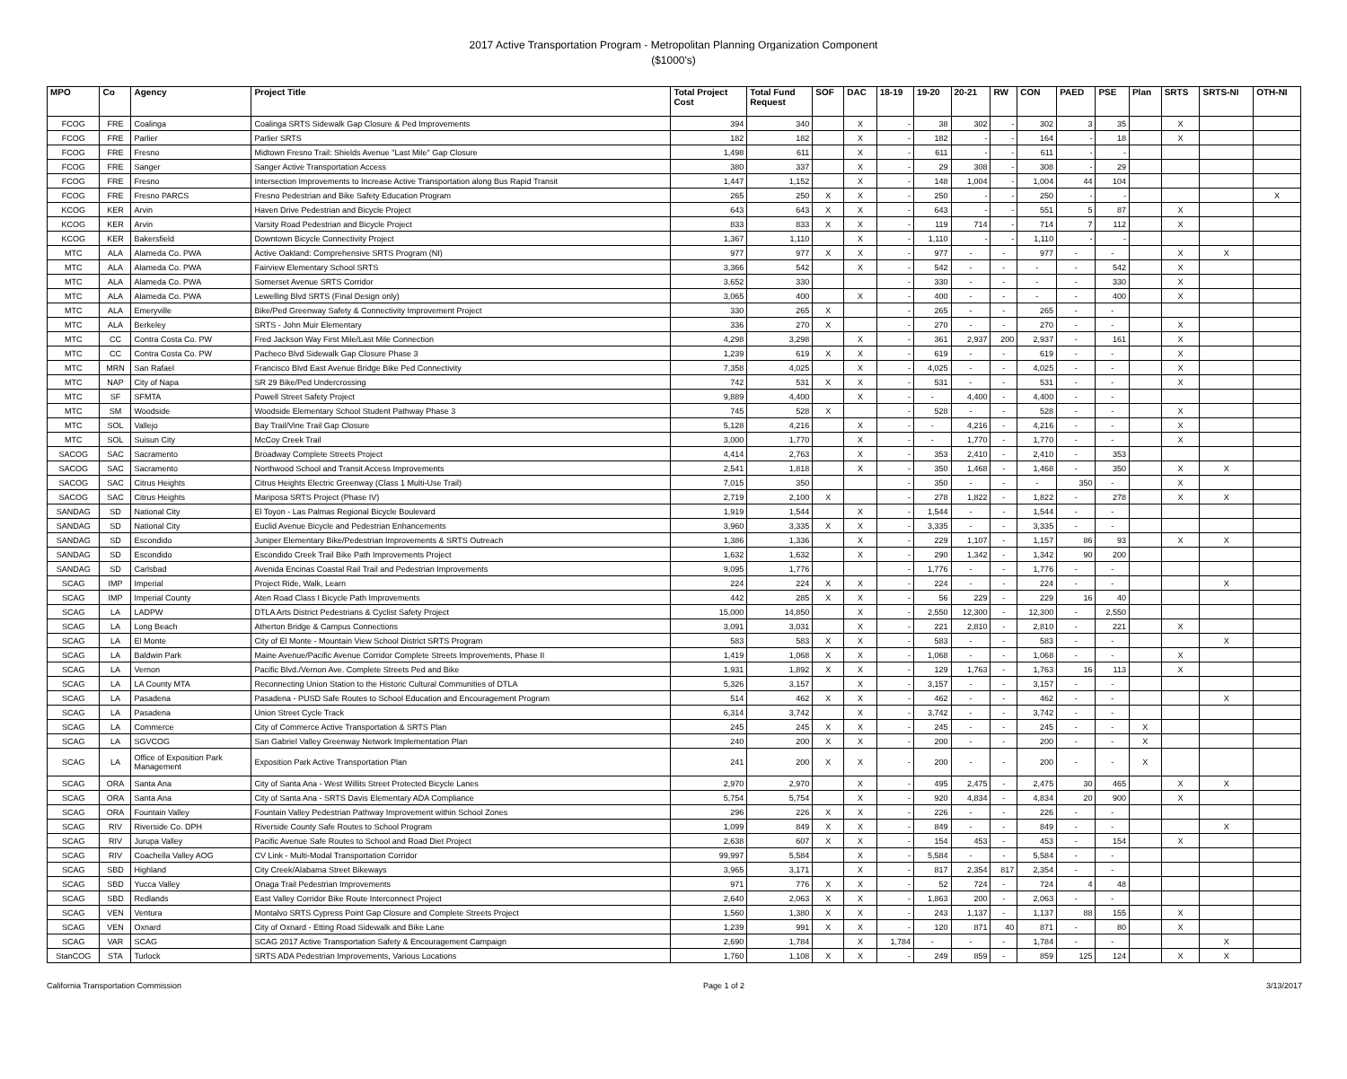2017 Active Transportation Program - Metropolitan Planning Organization Component
($1000's)
| MPO | Co | Agency | Project Title | Total Project Cost | Total Fund Request | SOF | DAC | 18-19 | 19-20 | 20-21 | RW | CON | PAED | PSE | Plan | SRTS | SRTS-NI | OTH-NI |
| --- | --- | --- | --- | --- | --- | --- | --- | --- | --- | --- | --- | --- | --- | --- | --- | --- | --- | --- |
| FCOG | FRE | Coalinga | Coalinga SRTS Sidewalk Gap Closure & Ped Improvements | 394 | 340 | | X | - | 38 | 302 | - | 302 | 3 | 35 | | X | | |
| FCOG | FRE | Parlier | Parlier SRTS | 182 | 182 | | X | - | 182 | - | - | 164 | - | 18 | | X | | |
| FCOG | FRE | Fresno | Midtown Fresno Trail: Shields Avenue "Last Mile" Gap Closure | 1,498 | 611 | | X | - | 611 | - | - | 611 | - | - | | | | |
| FCOG | FRE | Sanger | Sanger Active Transportation Access | 380 | 337 | | X | - | 29 | 308 | - | 308 | - | 29 | | | | |
| FCOG | FRE | Fresno | Intersection Improvements to Increase Active Transportation along Bus Rapid Transit | 1,447 | 1,152 | | X | - | 148 | 1,004 | - | 1,004 | 44 | 104 | | | | |
| FCOG | FRE | Fresno PARCS | Fresno Pedestrian and Bike Safety Education Program | 265 | 250 | X | X | - | 250 | - | - | 250 | - | - | | | | X |
| KCOG | KER | Arvin | Haven Drive Pedestrian and Bicycle Project | 643 | 643 | X | X | - | 643 | - | - | 551 | 5 | 87 | | X | | |
| KCOG | KER | Arvin | Varsity Road Pedestrian and Bicycle Project | 833 | 833 | X | X | - | 119 | 714 | - | 714 | 7 | 112 | | X | | |
| KCOG | KER | Bakersfield | Downtown Bicycle Connectivity Project | 1,367 | 1,110 | | X | - | 1,110 | - | - | 1,110 | - | - | | | | |
| MTC | ALA | Alameda Co. PWA | Active Oakland: Comprehensive SRTS Program (NI) | 977 | 977 | X | X | - | 977 | - | - | 977 | - | - | | X | X | |
| MTC | ALA | Alameda Co. PWA | Fairview Elementary School SRTS | 3,366 | 542 | | X | - | 542 | - | - | - | - | 542 | | X | | |
| MTC | ALA | Alameda Co. PWA | Somerset Avenue SRTS Corridor | 3,652 | 330 | | | - | 330 | - | - | - | - | 330 | | X | | |
| MTC | ALA | Alameda Co. PWA | Lewelling Blvd SRTS (Final Design only) | 3,065 | 400 | | X | - | 400 | - | - | - | - | 400 | | X | | |
| MTC | ALA | Emeryville | Bike/Ped Greenway Safety & Connectivity Improvement Project | 330 | 265 | X | | - | 265 | - | - | 265 | - | - | | | | |
| MTC | ALA | Berkeley | SRTS - John Muir Elementary | 336 | 270 | X | | - | 270 | - | - | 270 | - | - | | X | | |
| MTC | CC | Contra Costa Co. PW | Fred Jackson Way First Mile/Last Mile Connection | 4,298 | 3,298 | | X | - | 361 | 2,937 | 200 | 2,937 | - | 161 | | X | | |
| MTC | CC | Contra Costa Co. PW | Pacheco Blvd Sidewalk Gap Closure Phase 3 | 1,239 | 619 | X | X | - | 619 | - | - | 619 | - | - | | X | | |
| MTC | MRN | San Rafael | Francisco Blvd East Avenue Bridge Bike Ped Connectivity | 7,358 | 4,025 | | X | - | 4,025 | - | - | 4,025 | - | - | | X | | |
| MTC | NAP | City of Napa | SR 29 Bike/Ped Undercrossing | 742 | 531 | X | X | - | 531 | - | - | 531 | - | - | | X | | |
| MTC | SF | SFMTA | Powell Street Safety Project | 9,889 | 4,400 | | X | - | - | 4,400 | - | 4,400 | - | - | | | | |
| MTC | SM | Woodside | Woodside Elementary School Student Pathway Phase 3 | 745 | 528 | X | | - | 528 | - | - | 528 | - | - | | X | | |
| MTC | SOL | Vallejo | Bay Trail/Vine Trail Gap Closure | 5,128 | 4,216 | | X | - | - | 4,216 | - | 4,216 | - | - | | X | | |
| MTC | SOL | Suisun City | McCoy Creek Trail | 3,000 | 1,770 | | X | - | - | 1,770 | - | 1,770 | - | - | | X | | |
| SACOG | SAC | Sacramento | Broadway Complete Streets Project | 4,414 | 2,763 | | X | - | 353 | 2,410 | - | 2,410 | - | 353 | | | | |
| SACOG | SAC | Sacramento | Northwood School and Transit Access Improvements | 2,541 | 1,818 | | X | - | 350 | 1,468 | - | 1,468 | - | 350 | | X | X | |
| SACOG | SAC | Citrus Heights | Citrus Heights Electric Greenway (Class 1 Multi-Use Trail) | 7,015 | 350 | | | - | 350 | - | - | - | 350 | - | | X | | |
| SACOG | SAC | Citrus Heights | Mariposa SRTS Project (Phase IV) | 2,719 | 2,100 | X | | - | 278 | 1,822 | - | 1,822 | - | 278 | | X | X | |
| SANDAG | SD | National City | El Toyon - Las Palmas Regional Bicycle Boulevard | 1,919 | 1,544 | | X | - | 1,544 | - | - | 1,544 | - | - | | | | |
| SANDAG | SD | National City | Euclid Avenue Bicycle and Pedestrian Enhancements | 3,960 | 3,335 | X | X | - | 3,335 | - | - | 3,335 | - | - | | | | |
| SANDAG | SD | Escondido | Juniper Elementary Bike/Pedestrian Improvements & SRTS Outreach | 1,386 | 1,336 | | X | - | 229 | 1,107 | - | 1,157 | 86 | 93 | | X | X | |
| SANDAG | SD | Escondido | Escondido Creek Trail Bike Path Improvements Project | 1,632 | 1,632 | | X | - | 290 | 1,342 | - | 1,342 | 90 | 200 | | | | |
| SANDAG | SD | Carlsbad | Avenida Encinas Coastal Rail Trail and Pedestrian Improvements | 9,095 | 1,776 | | | - | 1,776 | - | - | 1,776 | - | - | | | | |
| SCAG | IMP | Imperial | Project Ride, Walk, Learn | 224 | 224 | X | X | - | 224 | - | - | 224 | - | - | | | X | |
| SCAG | IMP | Imperial County | Aten Road Class I Bicycle Path Improvements | 442 | 285 | X | X | - | 56 | 229 | - | 229 | 16 | 40 | | | | |
| SCAG | LA | LADPW | DTLA Arts District Pedestrians & Cyclist Safety Project | 15,000 | 14,850 | | X | - | 2,550 | 12,300 | - | 12,300 | - | 2,550 | | | | |
| SCAG | LA | Long Beach | Atherton Bridge & Campus Connections | 3,091 | 3,031 | | X | - | 221 | 2,810 | - | 2,810 | - | 221 | | X | | |
| SCAG | LA | El Monte | City of El Monte - Mountain View School District SRTS Program | 583 | 583 | X | X | - | 583 | - | - | 583 | - | - | | | X | |
| SCAG | LA | Baldwin Park | Maine Avenue/Pacific Avenue Corridor Complete Streets Improvements, Phase II | 1,419 | 1,068 | X | X | - | 1,068 | - | - | 1,068 | - | - | | X | | |
| SCAG | LA | Vernon | Pacific Blvd./Vernon Ave. Complete Streets Ped and Bike | 1,931 | 1,892 | X | X | - | 129 | 1,763 | - | 1,763 | 16 | 113 | | X | | |
| SCAG | LA | LA County MTA | Reconnecting Union Station to the Historic Cultural Communities of DTLA | 5,326 | 3,157 | | X | - | 3,157 | - | - | 3,157 | - | - | | | | |
| SCAG | LA | Pasadena | Pasadena - PUSD Safe Routes to School Education and Encouragement Program | 514 | 462 | X | X | - | 462 | - | - | 462 | - | - | | | X | |
| SCAG | LA | Pasadena | Union Street Cycle Track | 6,314 | 3,742 | | X | - | 3,742 | - | - | 3,742 | - | - | | | | |
| SCAG | LA | Commerce | City of Commerce Active Transportation & SRTS Plan | 245 | 245 | X | X | - | 245 | - | - | 245 | - | - | X | | | |
| SCAG | LA | SGVCOG | San Gabriel Valley Greenway Network Implementation Plan | 240 | 200 | X | X | - | 200 | - | - | 200 | - | - | X | | | |
| SCAG | LA | Office of Exposition Park Management | Exposition Park Active Transportation Plan | 241 | 200 | X | X | - | 200 | - | - | 200 | - | - | X | | | |
| SCAG | ORA | Santa Ana | City of Santa Ana - West Willits Street Protected Bicycle Lanes | 2,970 | 2,970 | | X | - | 495 | 2,475 | - | 2,475 | 30 | 465 | | X | X | |
| SCAG | ORA | Santa Ana | City of Santa Ana - SRTS Davis Elementary ADA Compliance | 5,754 | 5,754 | | X | - | 920 | 4,834 | - | 4,834 | 20 | 900 | | X | | |
| SCAG | ORA | Fountain Valley | Fountain Valley Pedestrian Pathway Improvement within School Zones | 296 | 226 | X | X | - | 226 | - | - | 226 | - | - | | | | |
| SCAG | RIV | Riverside Co. DPH | Riverside County Safe Routes to School Program | 1,099 | 849 | X | X | - | 849 | - | - | 849 | - | - | | | X | |
| SCAG | RIV | Jurupa Valley | Pacific Avenue Safe Routes to School and Road Diet Project | 2,638 | 607 | X | X | - | 154 | 453 | - | 453 | - | 154 | | X | | |
| SCAG | RIV | Coachella Valley AOG | CV Link - Multi-Modal Transportation Corridor | 99,997 | 5,584 | | X | - | 5,584 | - | - | 5,584 | - | - | | | | |
| SCAG | SBD | Highland | City Creek/Alabama Street Bikeways | 3,965 | 3,171 | | X | - | 817 | 2,354 | 817 | 2,354 | - | - | | | | |
| SCAG | SBD | Yucca Valley | Onaga Trail Pedestrian Improvements | 971 | 776 | X | X | - | 52 | 724 | - | 724 | 4 | 48 | | | | |
| SCAG | SBD | Redlands | East Valley Corridor Bike Route Interconnect Project | 2,640 | 2,063 | X | X | - | 1,863 | 200 | - | 2,063 | - | - | | | | |
| SCAG | VEN | Ventura | Montalvo SRTS Cypress Point Gap Closure and Complete Streets Project | 1,560 | 1,380 | X | X | - | 243 | 1,137 | - | 1,137 | 88 | 155 | | X | | |
| SCAG | VEN | Oxnard | City of Oxnard - Etting Road Sidewalk and Bike Lane | 1,239 | 991 | X | X | - | 120 | 871 | 40 | 871 | - | 80 | | X | | |
| SCAG | VAR | SCAG | SCAG 2017 Active Transportation Safety & Encouragement Campaign | 2,690 | 1,784 | | X | 1,784 | - | - | - | 1,784 | - | - | | | X | |
| StanCOG | STA | Turlock | SRTS ADA Pedestrian Improvements, Various Locations | 1,760 | 1,108 | X | X | - | 249 | 859 | - | 859 | 125 | 124 | | X | X | |
California Transportation Commission Page 1 of 2 3/13/2017